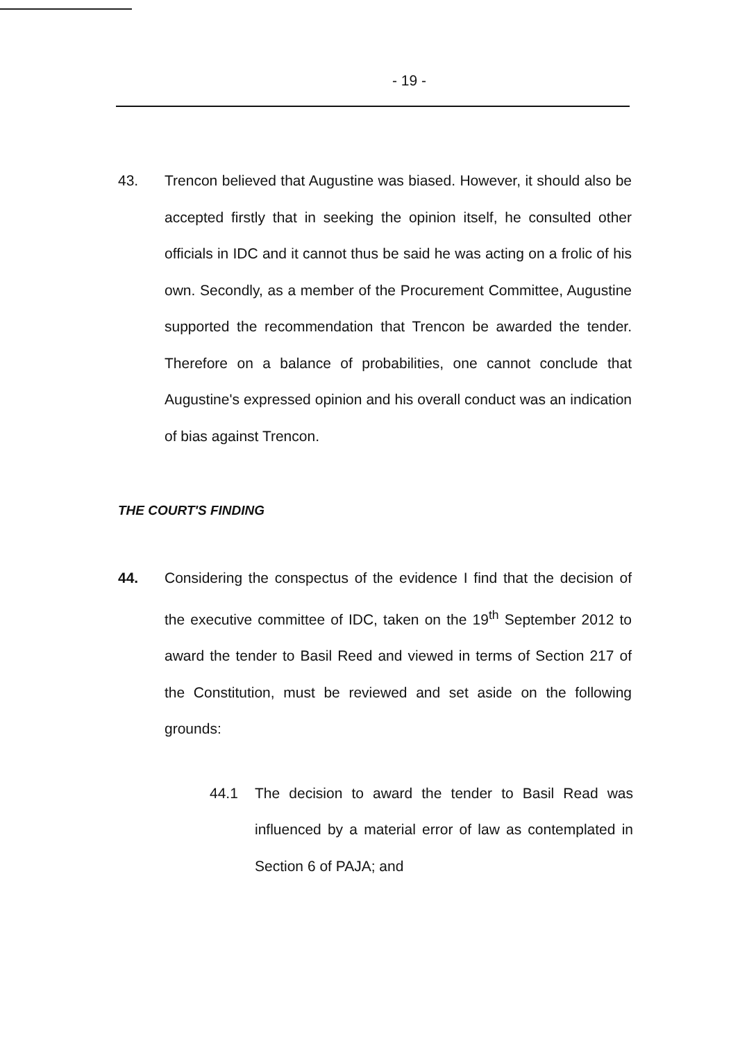- 19 -
43. Trencon believed that Augustine was biased. However, it should also be accepted firstly that in seeking the opinion itself, he consulted other officials in IDC and it cannot thus be said he was acting on a frolic of his own. Secondly, as a member of the Procurement Committee, Augustine supported the recommendation that Trencon be awarded the tender. Therefore on a balance of probabilities, one cannot conclude that Augustine's expressed opinion and his overall conduct was an indication of bias against Trencon.
THE COURT'S FINDING
44. Considering the conspectus of the evidence I find that the decision of the executive committee of IDC, taken on the 19<sup>th</sup> September 2012 to award the tender to Basil Reed and viewed in terms of Section 217 of the Constitution, must be reviewed and set aside on the following grounds:
44.1 The decision to award the tender to Basil Read was influenced by a material error of law as contemplated in Section 6 of PAJA; and